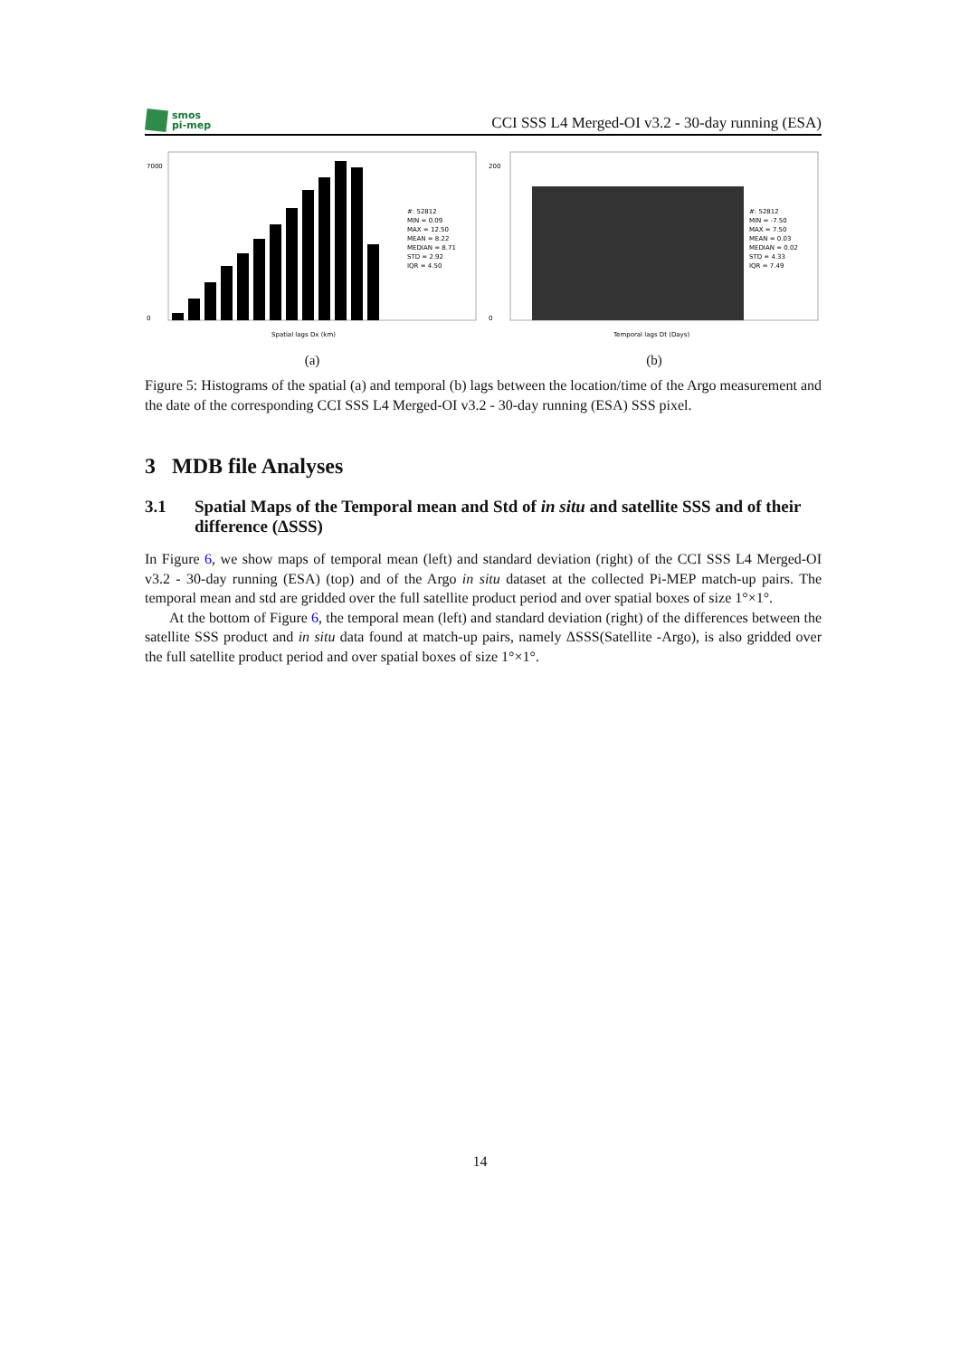smos
pi-mep
CCI SSS L4 Merged-OI v3.2 - 30-day running (ESA)
7000
0
#: 52812
MIN = 0.09
MAX = 12.50
MEAN = 8.22
MEDIAN = 8.71
STD = 2.92
IQR = 4.50
Spatial lags Dx (km)
(a)
200
0
#: 52812
MIN = -7.50
MAX = 7.50
MEAN = 0.03
MEDIAN = 0.02
STD = 4.33
IQR = 7.49
Temporal lags Dt (Days)
(b)
Figure 5: Histograms of the spatial (a) and temporal (b) lags between the location/time of the Argo measurement and the date of the corresponding CCI SSS L4 Merged-OI v3.2 - 30-day running (ESA) SSS pixel.
3 MDB file Analyses
3.1 Spatial Maps of the Temporal mean and Std of in situ and satellite SSS and of their difference (ΔSSS)
In Figure 6, we show maps of temporal mean (left) and standard deviation (right) of the CCI SSS L4 Merged-OI v3.2 - 30-day running (ESA) (top) and of the Argo in situ dataset at the collected Pi-MEP match-up pairs. The temporal mean and std are gridded over the full satellite product period and over spatial boxes of size 1°×1°.
At the bottom of Figure 6, the temporal mean (left) and standard deviation (right) of the differences between the satellite SSS product and in situ data found at match-up pairs, namely ΔSSS(Satellite -Argo), is also gridded over the full satellite product period and over spatial boxes of size 1°×1°.
14